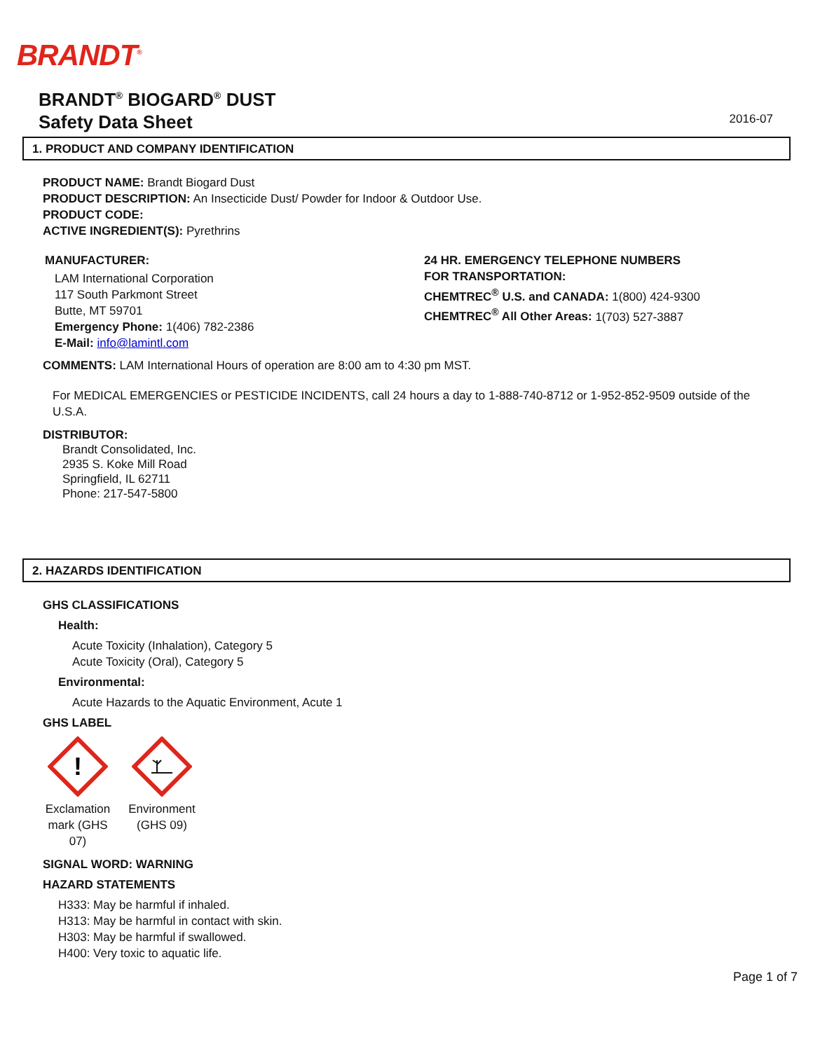BRANDT<sup>®</sup>
BRANDT<sup>®</sup> BIOGARD<sup>®</sup> DUST
Safety Data Sheet
2016-07
1. PRODUCT AND COMPANY IDENTIFICATION
PRODUCT NAME: Brandt Biogard Dust
PRODUCT DESCRIPTION: An Insecticide Dust/ Powder for Indoor & Outdoor Use.
PRODUCT CODE:
ACTIVE INGREDIENT(S): Pyrethrins
MANUFACTURER:
LAM International Corporation
117 South Parkmont Street
Butte, MT 59701
Emergency Phone: 1(406) 782-2386
E-Mail: info@lamintl.com
24 HR. EMERGENCY TELEPHONE NUMBERS
FOR TRANSPORTATION:
CHEMTREC<sup>®</sup> U.S. and CANADA: 1(800) 424-9300
CHEMTREC<sup>®</sup> All Other Areas: 1(703) 527-3887
COMMENTS: LAM International Hours of operation are 8:00 am to 4:30 pm MST.
For MEDICAL EMERGENCIES or PESTICIDE INCIDENTS, call 24 hours a day to 1-888-740-8712 or 1-952-852-9509 outside of the U.S.A.
DISTRIBUTOR:
Brandt Consolidated, Inc.
2935 S. Koke Mill Road
Springfield, IL 62711
Phone: 217-547-5800
2. HAZARDS IDENTIFICATION
GHS CLASSIFICATIONS
Health:
Acute Toxicity (Inhalation), Category 5
Acute Toxicity (Oral), Category 5
Environmental:
Acute Hazards to the Aquatic Environment, Acute 1
GHS LABEL
!
Exclamation mark (GHS 07)
Environment (GHS 09)
SIGNAL WORD: WARNING
HAZARD STATEMENTS
H333: May be harmful if inhaled.
H313: May be harmful in contact with skin.
H303: May be harmful if swallowed.
H400: Very toxic to aquatic life.
Page 1 of 7